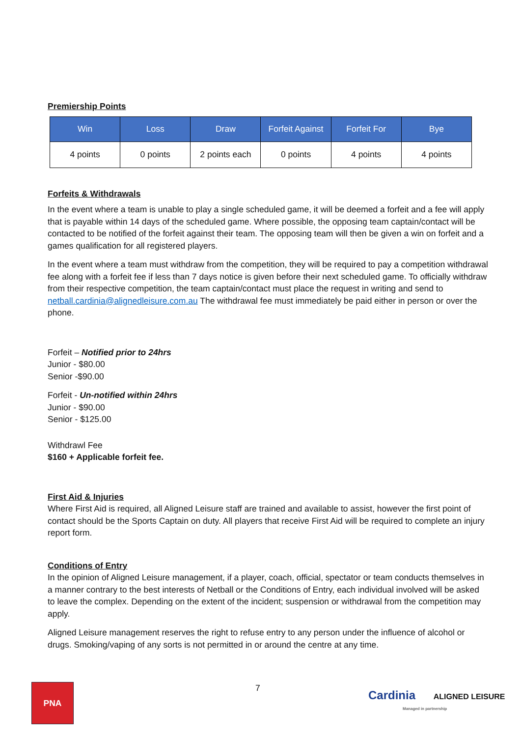Premiership Points
| Win | Loss | Draw | Forfeit Against | Forfeit For | Bye |
| --- | --- | --- | --- | --- | --- |
| 4 points | 0 points | 2 points each | 0 points | 4 points | 4 points |
Forfeits & Withdrawals
In the event where a team is unable to play a single scheduled game, it will be deemed a forfeit and a fee will apply that is payable within 14 days of the scheduled game. Where possible, the opposing team captain/contact will be contacted to be notified of the forfeit against their team. The opposing team will then be given a win on forfeit and a games qualification for all registered players.
In the event where a team must withdraw from the competition, they will be required to pay a competition withdrawal fee along with a forfeit fee if less than 7 days notice is given before their next scheduled game. To officially withdraw from their respective competition, the team captain/contact must place the request in writing and send to netball.cardinia@alignedleisure.com.au The withdrawal fee must immediately be paid either in person or over the phone.
Forfeit – Notified prior to 24hrs
Junior - $80.00
Senior -$90.00
Forfeit - Un-notified within 24hrs
Junior - $90.00
Senior - $125.00
Withdrawl Fee
$160 + Applicable forfeit fee.
First Aid & Injuries
Where First Aid is required, all Aligned Leisure staff are trained and available to assist, however the first point of contact should be the Sports Captain on duty. All players that receive First Aid will be required to complete an injury report form.
Conditions of Entry
In the opinion of Aligned Leisure management, if a player, coach, official, spectator or team conducts themselves in a manner contrary to the best interests of Netball or the Conditions of Entry, each individual involved will be asked to leave the complex. Depending on the extent of the incident; suspension or withdrawal from the competition may apply.
Aligned Leisure management reserves the right to refuse entry to any person under the influence of alcohol or drugs. Smoking/vaping of any sorts is not permitted in or around the centre at any time.
PNA 7
Cardinia ALIGNED LEISURE
Managed in partnership